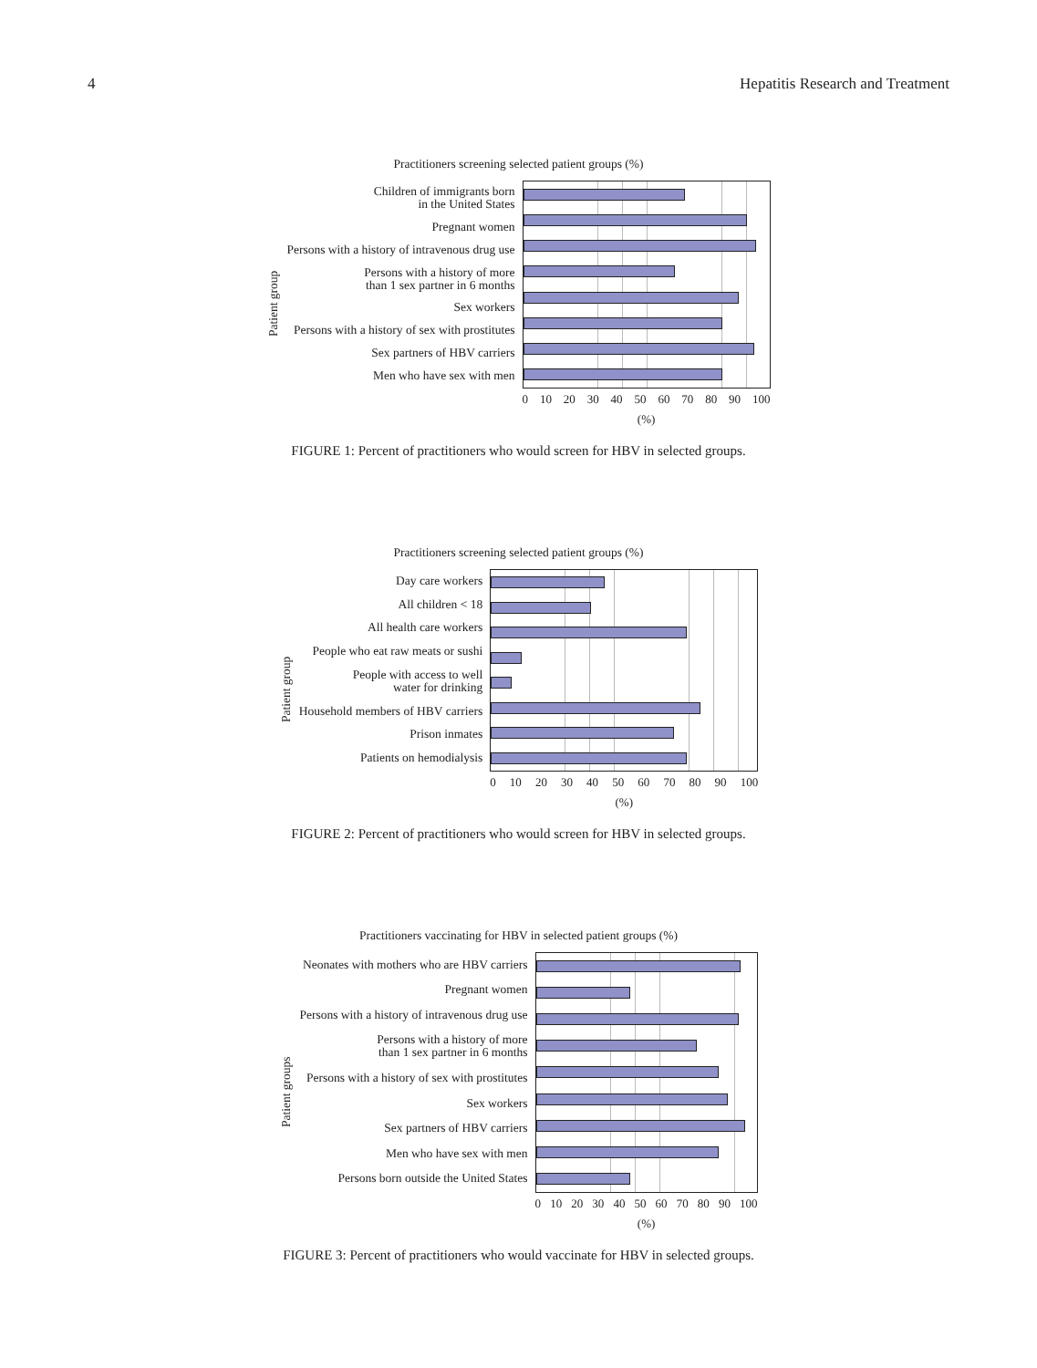4 Hepatitis Research and Treatment
Practitioners screening selected patient groups (%)
Patient group
Children of immigrants born
in the United States
Pregnant women
Persons with a history of intravenous drug use
Persons with a history of more
than 1 sex partner in 6 months
Sex workers
Persons with a history of sex with prostitutes
Sex partners of HBV carriers
Men who have sex with men
0 10 20 30 40 50 60 70 80 90 100
(%)
FIGURE 1: Percent of practitioners who would screen for HBV in selected groups.
Practitioners screening selected patient groups (%)
Patient group
Day care workers
All children < 18
All health care workers
People who eat raw meats or sushi
People with access to well
water for drinking
Household members of HBV carriers
Prison inmates
Patients on hemodialysis
0 10 20 30 40 50 60 70 80 90 100
(%)
FIGURE 2: Percent of practitioners who would screen for HBV in selected groups.
Practitioners vaccinating for HBV in selected patient groups (%)
Patient groups
Neonates with mothers who are HBV carriers
Pregnant women
Persons with a history of intravenous drug use
Persons with a history of more
than 1 sex partner in 6 months
Persons with a history of sex with prostitutes
Sex workers
Sex partners of HBV carriers
Men who have sex with men
Persons born outside the United States
0 10 20 30 40 50 60 70 80 90 100
(%)
FIGURE 3: Percent of practitioners who would vaccinate for HBV in selected groups.